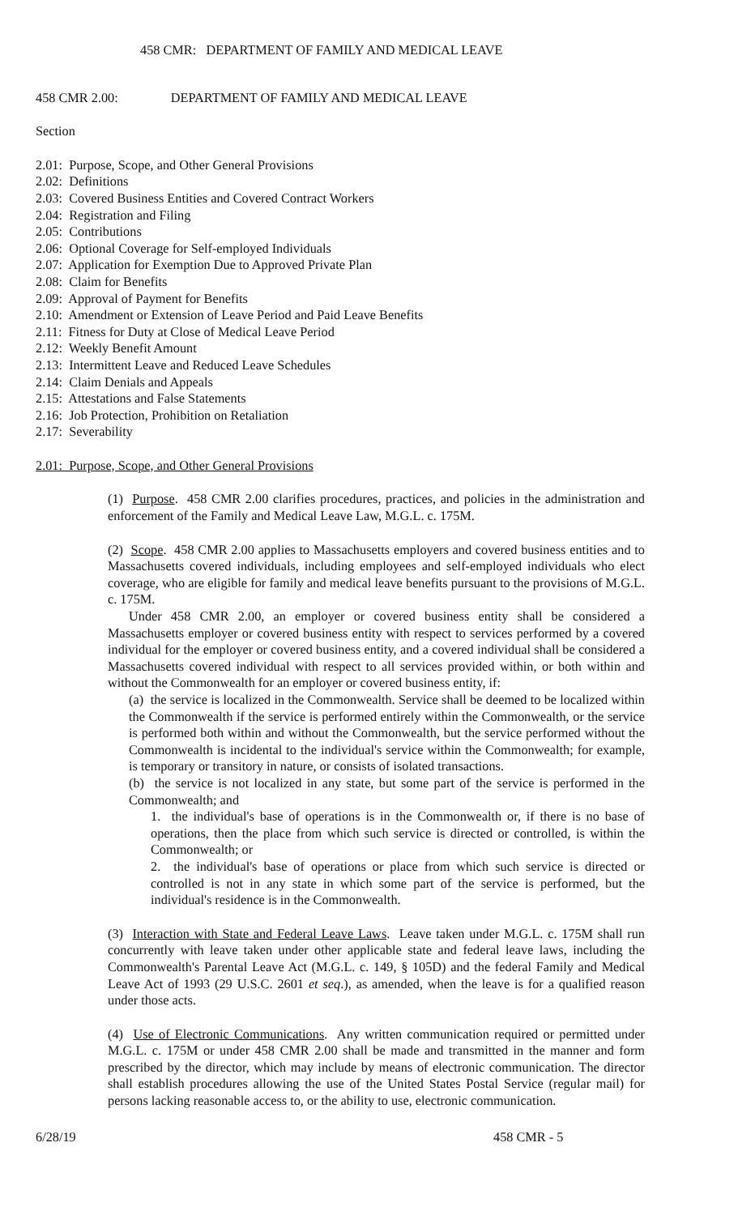458 CMR: DEPARTMENT OF FAMILY AND MEDICAL LEAVE
458 CMR 2.00: DEPARTMENT OF FAMILY AND MEDICAL LEAVE
Section
2.01: Purpose, Scope, and Other General Provisions
2.02: Definitions
2.03: Covered Business Entities and Covered Contract Workers
2.04: Registration and Filing
2.05: Contributions
2.06: Optional Coverage for Self-employed Individuals
2.07: Application for Exemption Due to Approved Private Plan
2.08: Claim for Benefits
2.09: Approval of Payment for Benefits
2.10: Amendment or Extension of Leave Period and Paid Leave Benefits
2.11: Fitness for Duty at Close of Medical Leave Period
2.12: Weekly Benefit Amount
2.13: Intermittent Leave and Reduced Leave Schedules
2.14: Claim Denials and Appeals
2.15: Attestations and False Statements
2.16: Job Protection, Prohibition on Retaliation
2.17: Severability
2.01: Purpose, Scope, and Other General Provisions
(1) Purpose. 458 CMR 2.00 clarifies procedures, practices, and policies in the administration and enforcement of the Family and Medical Leave Law, M.G.L. c. 175M.
(2) Scope. 458 CMR 2.00 applies to Massachusetts employers and covered business entities and to Massachusetts covered individuals, including employees and self-employed individuals who elect coverage, who are eligible for family and medical leave benefits pursuant to the provisions of M.G.L. c. 175M.
Under 458 CMR 2.00, an employer or covered business entity shall be considered a Massachusetts employer or covered business entity with respect to services performed by a covered individual for the employer or covered business entity, and a covered individual shall be considered a Massachusetts covered individual with respect to all services provided within, or both within and without the Commonwealth for an employer or covered business entity, if:
(a) the service is localized in the Commonwealth. Service shall be deemed to be localized within the Commonwealth if the service is performed entirely within the Commonwealth, or the service is performed both within and without the Commonwealth, but the service performed without the Commonwealth is incidental to the individual's service within the Commonwealth; for example, is temporary or transitory in nature, or consists of isolated transactions.
(b) the service is not localized in any state, but some part of the service is performed in the Commonwealth; and
1. the individual's base of operations is in the Commonwealth or, if there is no base of operations, then the place from which such service is directed or controlled, is within the Commonwealth; or
2. the individual's base of operations or place from which such service is directed or controlled is not in any state in which some part of the service is performed, but the individual's residence is in the Commonwealth.
(3) Interaction with State and Federal Leave Laws. Leave taken under M.G.L. c. 175M shall run concurrently with leave taken under other applicable state and federal leave laws, including the Commonwealth's Parental Leave Act (M.G.L. c. 149, § 105D) and the federal Family and Medical Leave Act of 1993 (29 U.S.C. 2601 et seq.), as amended, when the leave is for a qualified reason under those acts.
(4) Use of Electronic Communications. Any written communication required or permitted under M.G.L. c. 175M or under 458 CMR 2.00 shall be made and transmitted in the manner and form prescribed by the director, which may include by means of electronic communication. The director shall establish procedures allowing the use of the United States Postal Service (regular mail) for persons lacking reasonable access to, or the ability to use, electronic communication.
6/28/19 458 CMR - 5